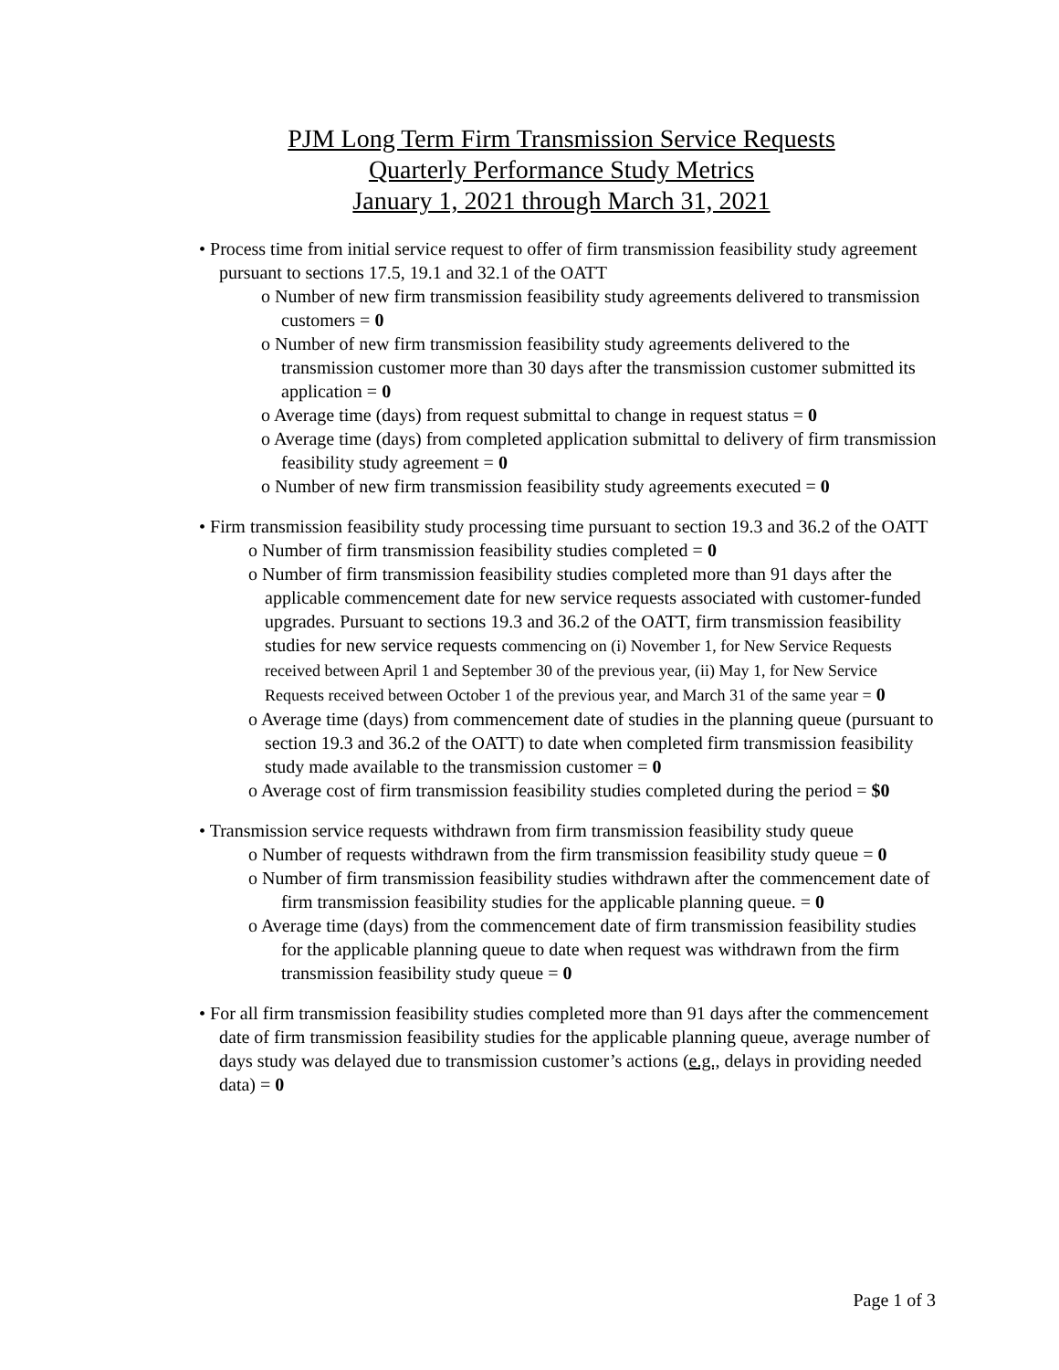PJM Long Term Firm Transmission Service Requests
Quarterly Performance Study Metrics
January 1, 2021 through March 31, 2021
• Process time from initial service request to offer of firm transmission feasibility study agreement pursuant to sections 17.5, 19.1 and 32.1 of the OATT
o Number of new firm transmission feasibility study agreements delivered to transmission customers = 0
o Number of new firm transmission feasibility study agreements delivered to the transmission customer more than 30 days after the transmission customer submitted its application = 0
o Average time (days) from request submittal to change in request status = 0
o Average time (days) from completed application submittal to delivery of firm transmission feasibility study agreement = 0
o Number of new firm transmission feasibility study agreements executed = 0
• Firm transmission feasibility study processing time pursuant to section 19.3 and 36.2 of the OATT
o Number of firm transmission feasibility studies completed = 0
o Number of firm transmission feasibility studies completed more than 91 days after the applicable commencement date for new service requests associated with customer-funded upgrades. Pursuant to sections 19.3 and 36.2 of the OATT, firm transmission feasibility studies for new service requests commencing on (i) November 1, for New Service Requests received between April 1 and September 30 of the previous year, (ii) May 1, for New Service Requests received between October 1 of the previous year, and March 31 of the same year = 0
o Average time (days) from commencement date of studies in the planning queue (pursuant to section 19.3 and 36.2 of the OATT) to date when completed firm transmission feasibility study made available to the transmission customer = 0
o Average cost of firm transmission feasibility studies completed during the period = $0
• Transmission service requests withdrawn from firm transmission feasibility study queue
o Number of requests withdrawn from the firm transmission feasibility study queue = 0
o Number of firm transmission feasibility studies withdrawn after the commencement date of firm transmission feasibility studies for the applicable planning queue. = 0
o Average time (days) from the commencement date of firm transmission feasibility studies for the applicable planning queue to date when request was withdrawn from the firm transmission feasibility study queue = 0
• For all firm transmission feasibility studies completed more than 91 days after the commencement date of firm transmission feasibility studies for the applicable planning queue, average number of days study was delayed due to transmission customer’s actions (e.g., delays in providing needed data) = 0
Page 1 of 3